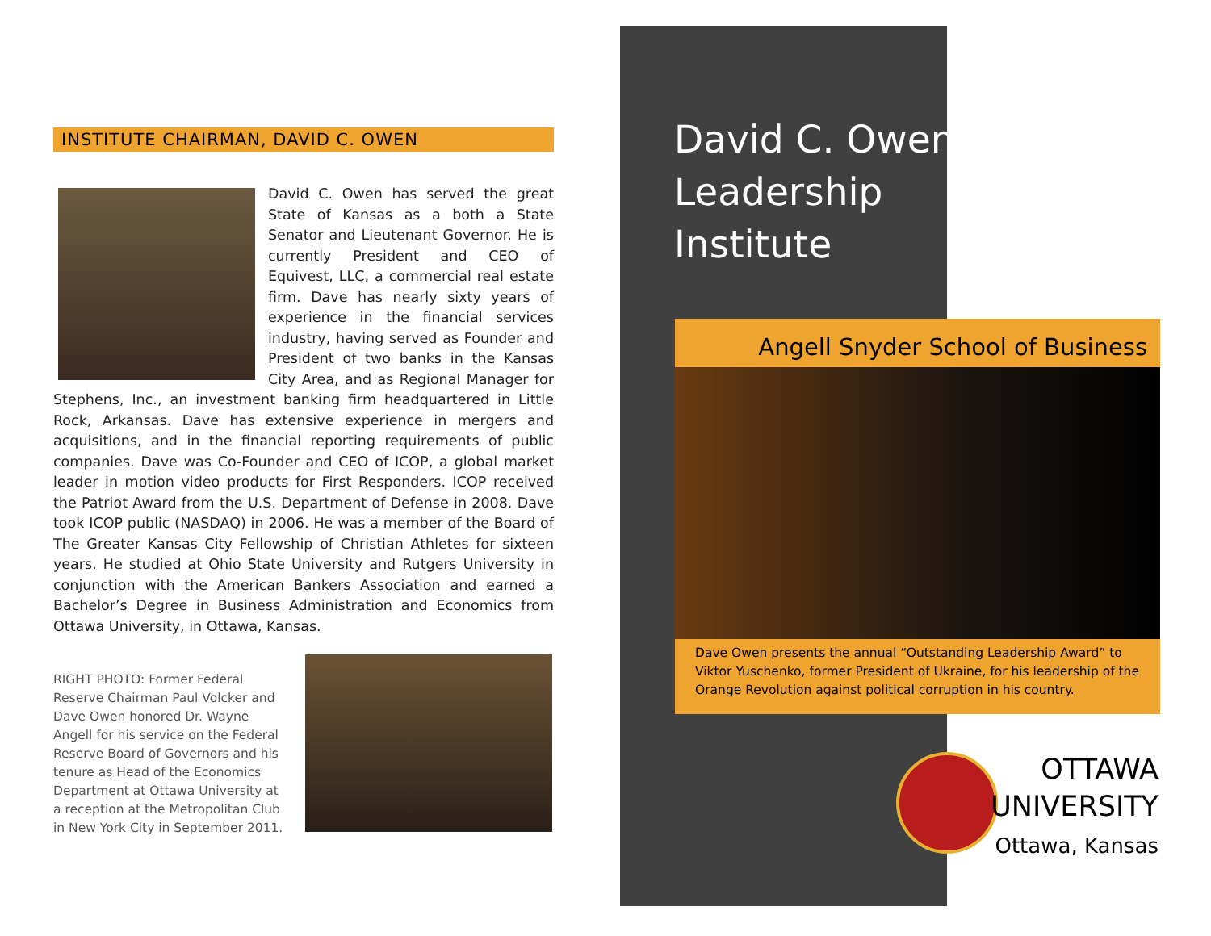INSTITUTE CHAIRMAN, DAVID C. OWEN
David C. Owen has served the great State of Kansas as a both a State Senator and Lieutenant Governor. He is currently President and CEO of Equivest, LLC, a commercial real estate firm. Dave has nearly sixty years of experience in the financial services industry, having served as Founder and President of two banks in the Kansas City Area, and as Regional Manager for Stephens, Inc., an investment banking firm headquartered in Little Rock, Arkansas. Dave has extensive experience in mergers and acquisitions, and in the financial reporting requirements of public companies. Dave was Co-Founder and CEO of ICOP, a global market leader in motion video products for First Responders. ICOP received the Patriot Award from the U.S. Department of Defense in 2008. Dave took ICOP public (NASDAQ) in 2006. He was a member of the Board of The Greater Kansas City Fellowship of Christian Athletes for sixteen years. He studied at Ohio State University and Rutgers University in conjunction with the American Bankers Association and earned a Bachelor’s Degree in Business Administration and Economics from Ottawa University, in Ottawa, Kansas.
RIGHT PHOTO: Former Federal Reserve Chairman Paul Volcker and Dave Owen honored Dr. Wayne Angell for his service on the Federal Reserve Board of Governors and his tenure as Head of the Economics Department at Ottawa University at a reception at the Metropolitan Club in New York City in September 2011.
David C. Owen
Leadership
Institute
Angell Snyder School of Business
Dave Owen presents the annual “Outstanding Leadership Award” to Viktor Yuschenko, former President of Ukraine, for his leadership of the Orange Revolution against political corruption in his country.
OTTAWA
UNIVERSITY
Ottawa, Kansas